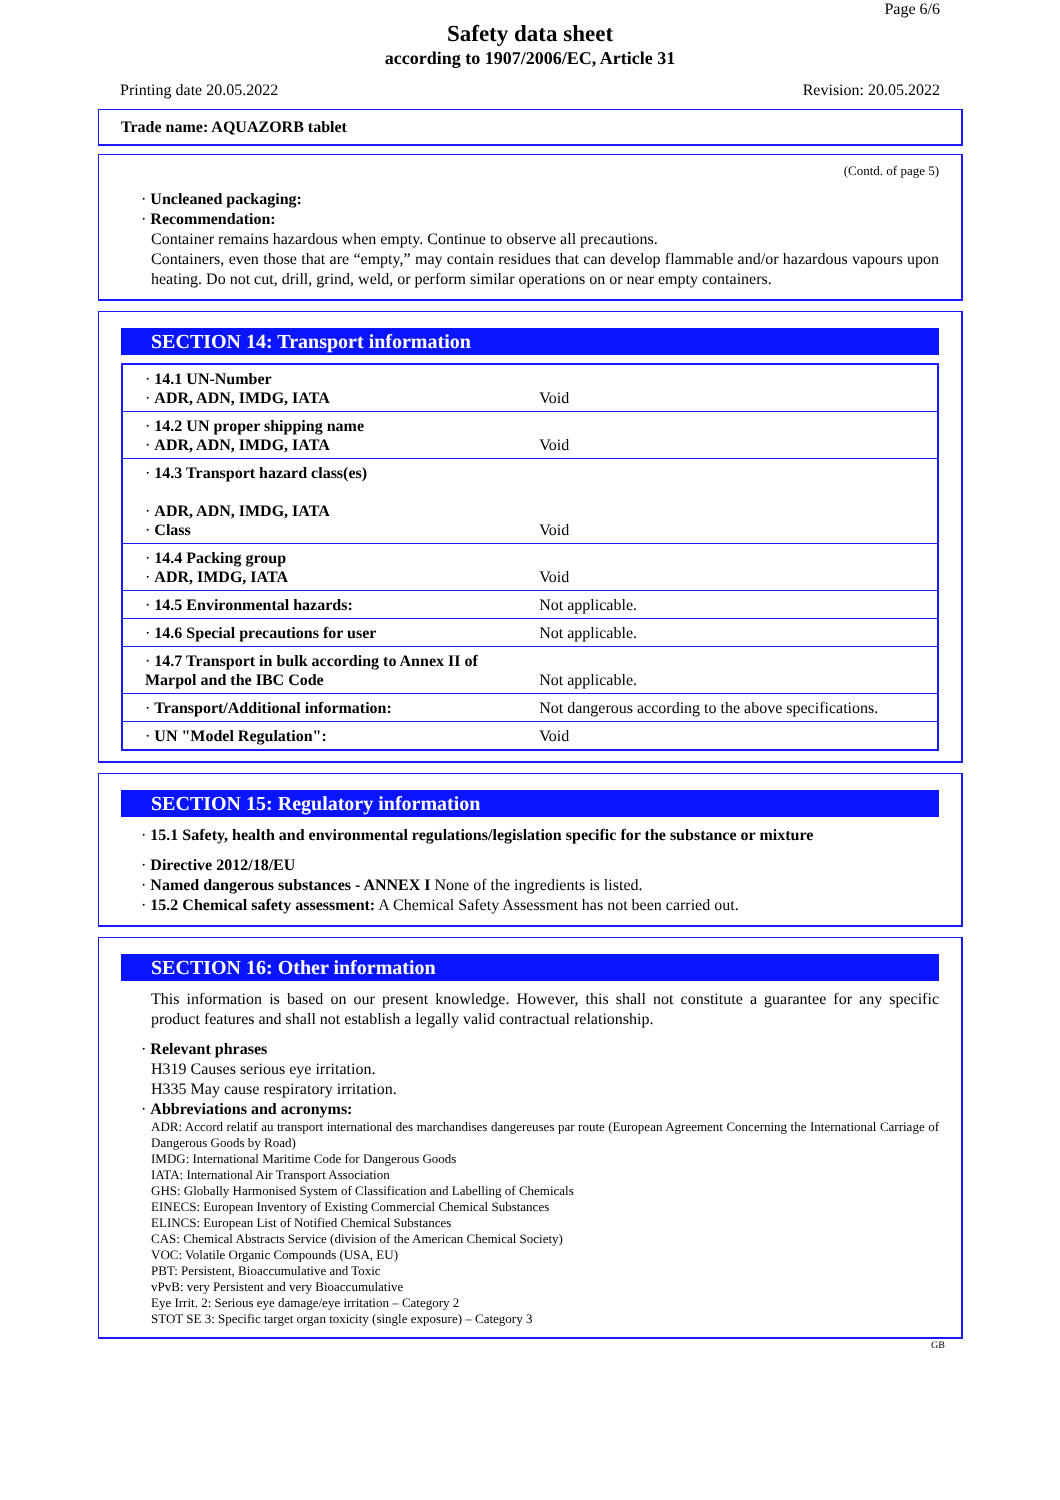Page 6/6
Safety data sheet
according to 1907/2006/EC, Article 31
Printing date 20.05.2022 Revision: 20.05.2022
Trade name: AQUAZORB tablet
(Contd. of page 5)
· Uncleaned packaging:
· Recommendation:
Container remains hazardous when empty. Continue to observe all precautions.
Containers, even those that are “empty,” may contain residues that can develop flammable and/or hazardous vapours upon heating. Do not cut, drill, grind, weld, or perform similar operations on or near empty containers.
SECTION 14: Transport information
| · 14.1 UN-Number · ADR, ADN, IMDG, IATA | Void |
| · 14.2 UN proper shipping name · ADR, ADN, IMDG, IATA | Void |
| · 14.3 Transport hazard class(es) · ADR, ADN, IMDG, IATA · Class | Void |
| · 14.4 Packing group · ADR, IMDG, IATA | Void |
| · 14.5 Environmental hazards: | Not applicable. |
| · 14.6 Special precautions for user | Not applicable. |
| · 14.7 Transport in bulk according to Annex II of Marpol and the IBC Code | Not applicable. |
| · Transport/Additional information: | Not dangerous according to the above specifications. |
| · UN "Model Regulation": | Void |
SECTION 15: Regulatory information
· 15.1 Safety, health and environmental regulations/legislation specific for the substance or mixture
· Directive 2012/18/EU
· Named dangerous substances - ANNEX I None of the ingredients is listed.
· 15.2 Chemical safety assessment: A Chemical Safety Assessment has not been carried out.
SECTION 16: Other information
This information is based on our present knowledge. However, this shall not constitute a guarantee for any specific product features and shall not establish a legally valid contractual relationship.
· Relevant phrases
H319 Causes serious eye irritation.
H335 May cause respiratory irritation.
· Abbreviations and acronyms:
ADR: Accord relatif au transport international des marchandises dangereuses par route (European Agreement Concerning the International Carriage of Dangerous Goods by Road)
IMDG: International Maritime Code for Dangerous Goods
IATA: International Air Transport Association
GHS: Globally Harmonised System of Classification and Labelling of Chemicals
EINECS: European Inventory of Existing Commercial Chemical Substances
ELINCS: European List of Notified Chemical Substances
CAS: Chemical Abstracts Service (division of the American Chemical Society)
VOC: Volatile Organic Compounds (USA, EU)
PBT: Persistent, Bioaccumulative and Toxic
vPvB: very Persistent and very Bioaccumulative
Eye Irrit. 2: Serious eye damage/eye irritation – Category 2
STOT SE 3: Specific target organ toxicity (single exposure) – Category 3
GB